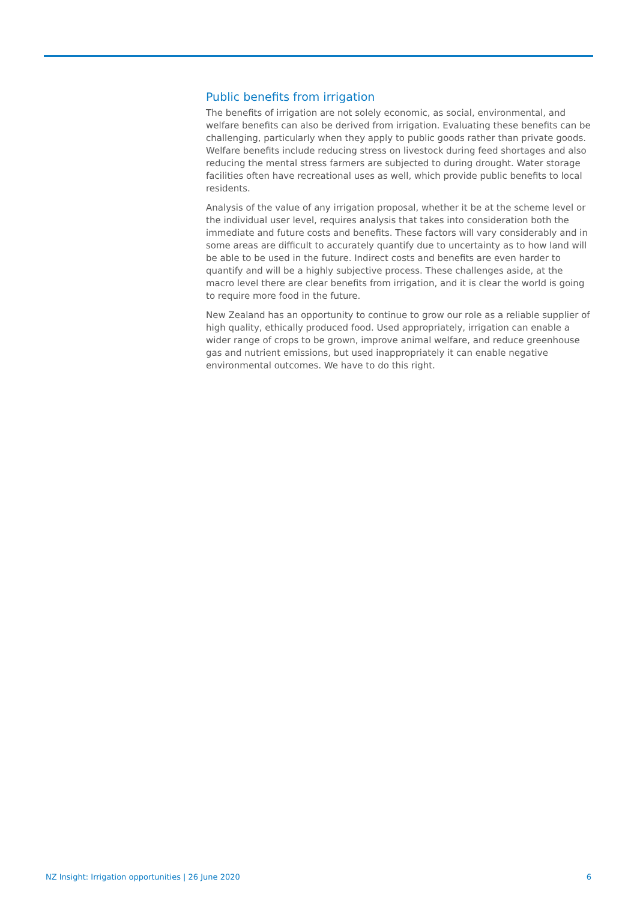Public benefits from irrigation
The benefits of irrigation are not solely economic, as social, environmental, and welfare benefits can also be derived from irrigation. Evaluating these benefits can be challenging, particularly when they apply to public goods rather than private goods. Welfare benefits include reducing stress on livestock during feed shortages and also reducing the mental stress farmers are subjected to during drought. Water storage facilities often have recreational uses as well, which provide public benefits to local residents.
Analysis of the value of any irrigation proposal, whether it be at the scheme level or the individual user level, requires analysis that takes into consideration both the immediate and future costs and benefits. These factors will vary considerably and in some areas are difficult to accurately quantify due to uncertainty as to how land will be able to be used in the future. Indirect costs and benefits are even harder to quantify and will be a highly subjective process. These challenges aside, at the macro level there are clear benefits from irrigation, and it is clear the world is going to require more food in the future.
New Zealand has an opportunity to continue to grow our role as a reliable supplier of high quality, ethically produced food. Used appropriately, irrigation can enable a wider range of crops to be grown, improve animal welfare, and reduce greenhouse gas and nutrient emissions, but used inappropriately it can enable negative environmental outcomes. We have to do this right.
NZ Insight: Irrigation opportunities | 26 June 2020 6